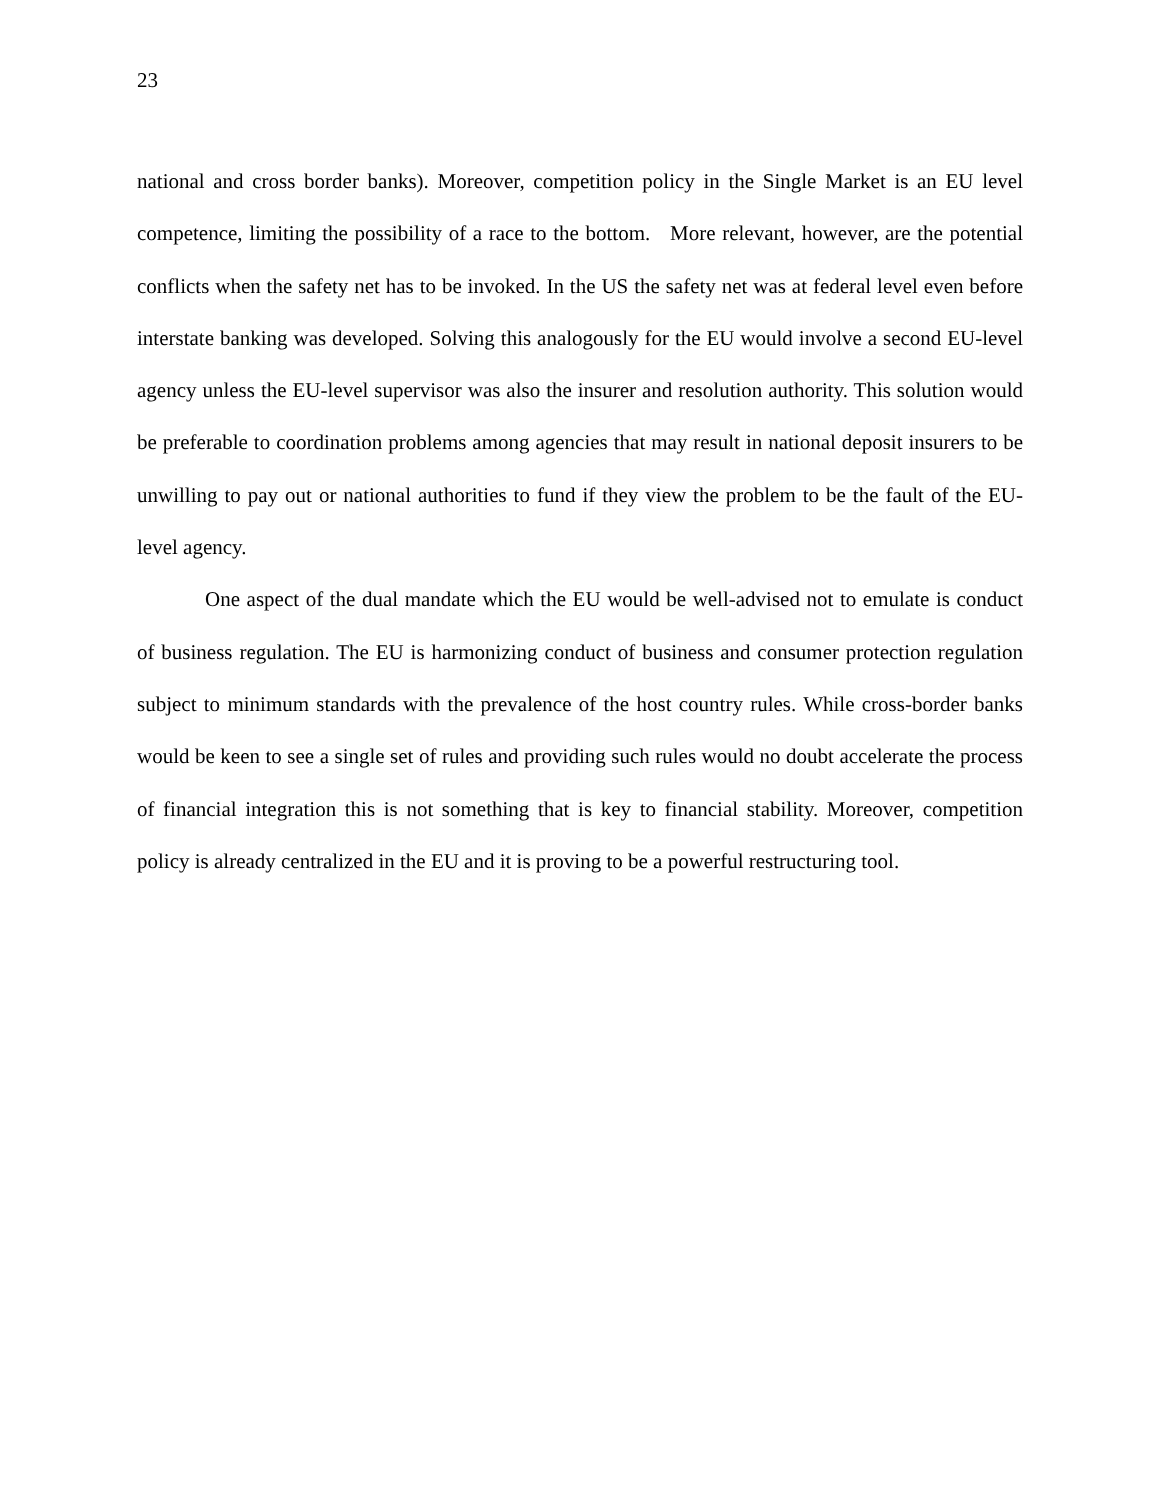23
national and cross border banks). Moreover, competition policy in the Single Market is an EU level competence, limiting the possibility of a race to the bottom. More relevant, however, are the potential conflicts when the safety net has to be invoked. In the US the safety net was at federal level even before interstate banking was developed. Solving this analogously for the EU would involve a second EU-level agency unless the EU-level supervisor was also the insurer and resolution authority. This solution would be preferable to coordination problems among agencies that may result in national deposit insurers to be unwilling to pay out or national authorities to fund if they view the problem to be the fault of the EU-level agency.
One aspect of the dual mandate which the EU would be well-advised not to emulate is conduct of business regulation. The EU is harmonizing conduct of business and consumer protection regulation subject to minimum standards with the prevalence of the host country rules. While cross-border banks would be keen to see a single set of rules and providing such rules would no doubt accelerate the process of financial integration this is not something that is key to financial stability. Moreover, competition policy is already centralized in the EU and it is proving to be a powerful restructuring tool.